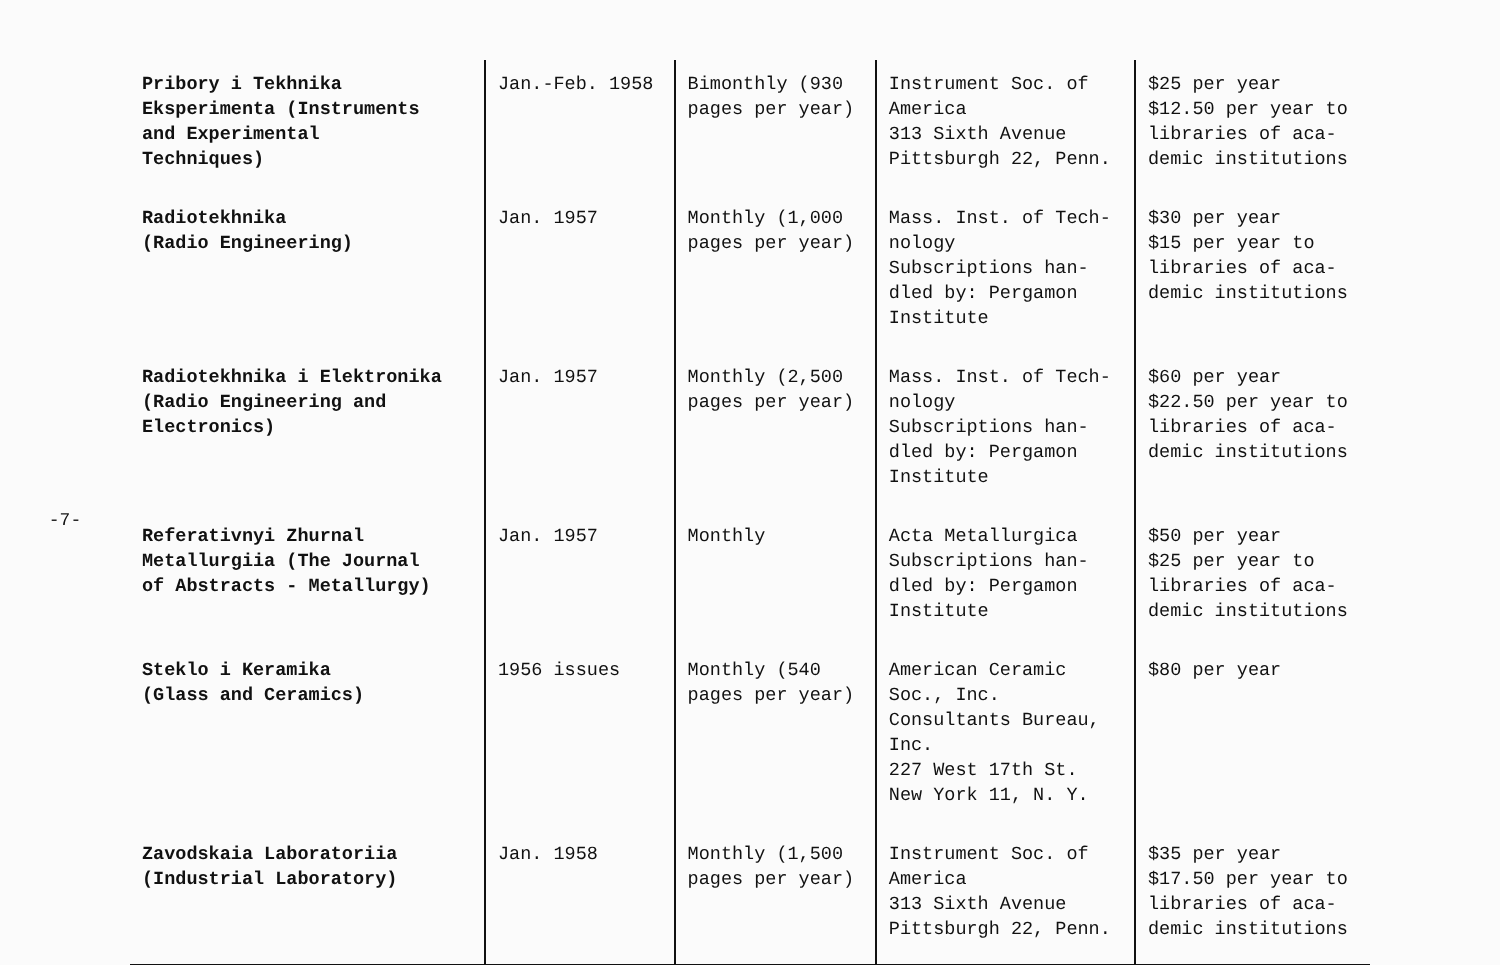-7-
| Pribory i Tekhnika Eksperimenta (Instruments and Experimental Techniques) | Jan.-Feb. 1958 | Bimonthly (930 pages per year) | Instrument Soc. of America 313 Sixth Avenue Pittsburgh 22, Penn. | $25 per year $12.50 per year to libraries of aca- demic institutions |
| Radiotekhnika (Radio Engineering) | Jan. 1957 | Monthly (1,000 pages per year) | Mass. Inst. of Tech- nology Subscriptions han- dled by: Pergamon Institute | $30 per year $15 per year to libraries of aca- demic institutions |
| Radiotekhnika i Elektronika (Radio Engineering and Electronics) | Jan. 1957 | Monthly (2,500 pages per year) | Mass. Inst. of Tech- nology Subscriptions han- dled by: Pergamon Institute | $60 per year $22.50 per year to libraries of aca- demic institutions |
| Referativnyi Zhurnal Metallurgiia (The Journal of Abstracts - Metallurgy) | Jan. 1957 | Monthly | Acta Metallurgica Subscriptions han- dled by: Pergamon Institute | $50 per year $25 per year to libraries of aca- demic institutions |
| Steklo i Keramika (Glass and Ceramics) | 1956 issues | Monthly (540 pages per year) | American Ceramic Soc., Inc. Consultants Bureau, Inc. 227 West 17th St. New York 11, N. Y. | $80 per year |
| Zavodskaia Laboratoriia (Industrial Laboratory) | Jan. 1958 | Monthly (1,500 pages per year) | Instrument Soc. of America 313 Sixth Avenue Pittsburgh 22, Penn. | $35 per year $17.50 per year to libraries of aca- demic institutions |